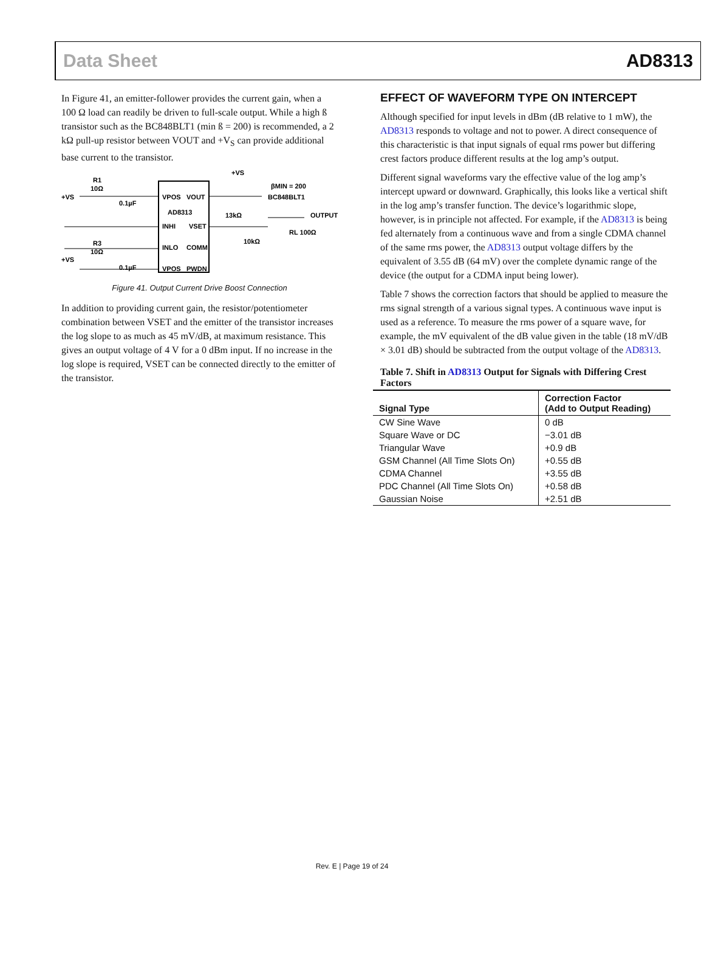Data Sheet AD8313
In Figure 41, an emitter-follower provides the current gain, when a 100 Ω load can readily be driven to full-scale output. While a high ß transistor such as the BC848BLT1 (min ß = 200) is recommended, a 2 kΩ pull-up resistor between VOUT and +V<sub>S</sub> can provide additional base current to the transistor.
+VS
R1
10Ω
0.1µF
VPOS
VOUT
AD8313
INHI
VSET
INLO
COMM
VPOS
PWDN
+VS
R3
10Ω
0.1µF
+VS
βMIN = 200
BC848BLT1
13kΩ
10kΩ
OUTPUT
RL 100Ω
Figure 41. Output Current Drive Boost Connection
In addition to providing current gain, the resistor/potentiometer combination between VSET and the emitter of the transistor increases the log slope to as much as 45 mV/dB, at maximum resistance. This gives an output voltage of 4 V for a 0 dBm input. If no increase in the log slope is required, VSET can be connected directly to the emitter of the transistor.
EFFECT OF WAVEFORM TYPE ON INTERCEPT
Although specified for input levels in dBm (dB relative to 1 mW), the AD8313 responds to voltage and not to power. A direct consequence of this characteristic is that input signals of equal rms power but differing crest factors produce different results at the log amp’s output.
Different signal waveforms vary the effective value of the log amp’s intercept upward or downward. Graphically, this looks like a vertical shift in the log amp’s transfer function. The device’s logarithmic slope, however, is in principle not affected. For example, if the AD8313 is being fed alternately from a continuous wave and from a single CDMA channel of the same rms power, the AD8313 output voltage differs by the equivalent of 3.55 dB (64 mV) over the complete dynamic range of the device (the output for a CDMA input being lower).
Table 7 shows the correction factors that should be applied to measure the rms signal strength of a various signal types. A continuous wave input is used as a reference. To measure the rms power of a square wave, for example, the mV equivalent of the dB value given in the table (18 mV/dB × 3.01 dB) should be subtracted from the output voltage of the AD8313.
Table 7. Shift in AD8313 Output for Signals with Differing Crest Factors
| Signal Type | Correction Factor (Add to Output Reading) |
| --- | --- |
| CW Sine Wave | 0 dB |
| Square Wave or DC | −3.01 dB |
| Triangular Wave | +0.9 dB |
| GSM Channel (All Time Slots On) | +0.55 dB |
| CDMA Channel | +3.55 dB |
| PDC Channel (All Time Slots On) | +0.58 dB |
| Gaussian Noise | +2.51 dB |
Rev. E | Page 19 of 24